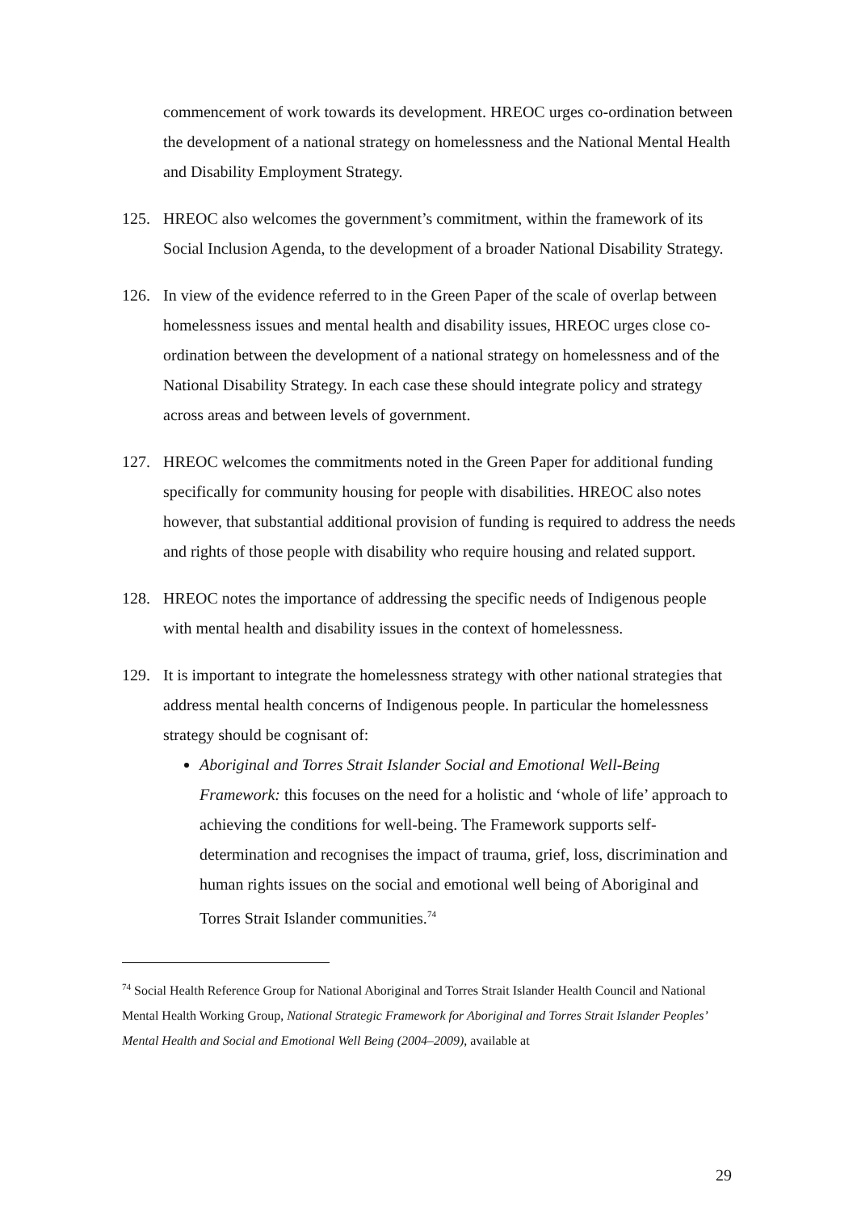commencement of work towards its development. HREOC urges co-ordination between the development of a national strategy on homelessness and the National Mental Health and Disability Employment Strategy.
125. HREOC also welcomes the government’s commitment, within the framework of its Social Inclusion Agenda, to the development of a broader National Disability Strategy.
126. In view of the evidence referred to in the Green Paper of the scale of overlap between homelessness issues and mental health and disability issues, HREOC urges close co-ordination between the development of a national strategy on homelessness and of the National Disability Strategy. In each case these should integrate policy and strategy across areas and between levels of government.
127. HREOC welcomes the commitments noted in the Green Paper for additional funding specifically for community housing for people with disabilities. HREOC also notes however, that substantial additional provision of funding is required to address the needs and rights of those people with disability who require housing and related support.
128. HREOC notes the importance of addressing the specific needs of Indigenous people with mental health and disability issues in the context of homelessness.
129. It is important to integrate the homelessness strategy with other national strategies that address mental health concerns of Indigenous people. In particular the homelessness strategy should be cognisant of:
Aboriginal and Torres Strait Islander Social and Emotional Well-Being Framework: this focuses on the need for a holistic and ‘whole of life’ approach to achieving the conditions for well-being. The Framework supports self-determination and recognises the impact of trauma, grief, loss, discrimination and human rights issues on the social and emotional well being of Aboriginal and Torres Strait Islander communities.<sup>74</sup>
<sup>74</sup> Social Health Reference Group for National Aboriginal and Torres Strait Islander Health Council and National Mental Health Working Group, National Strategic Framework for Aboriginal and Torres Strait Islander Peoples’ Mental Health and Social and Emotional Well Being (2004–2009), available at
29